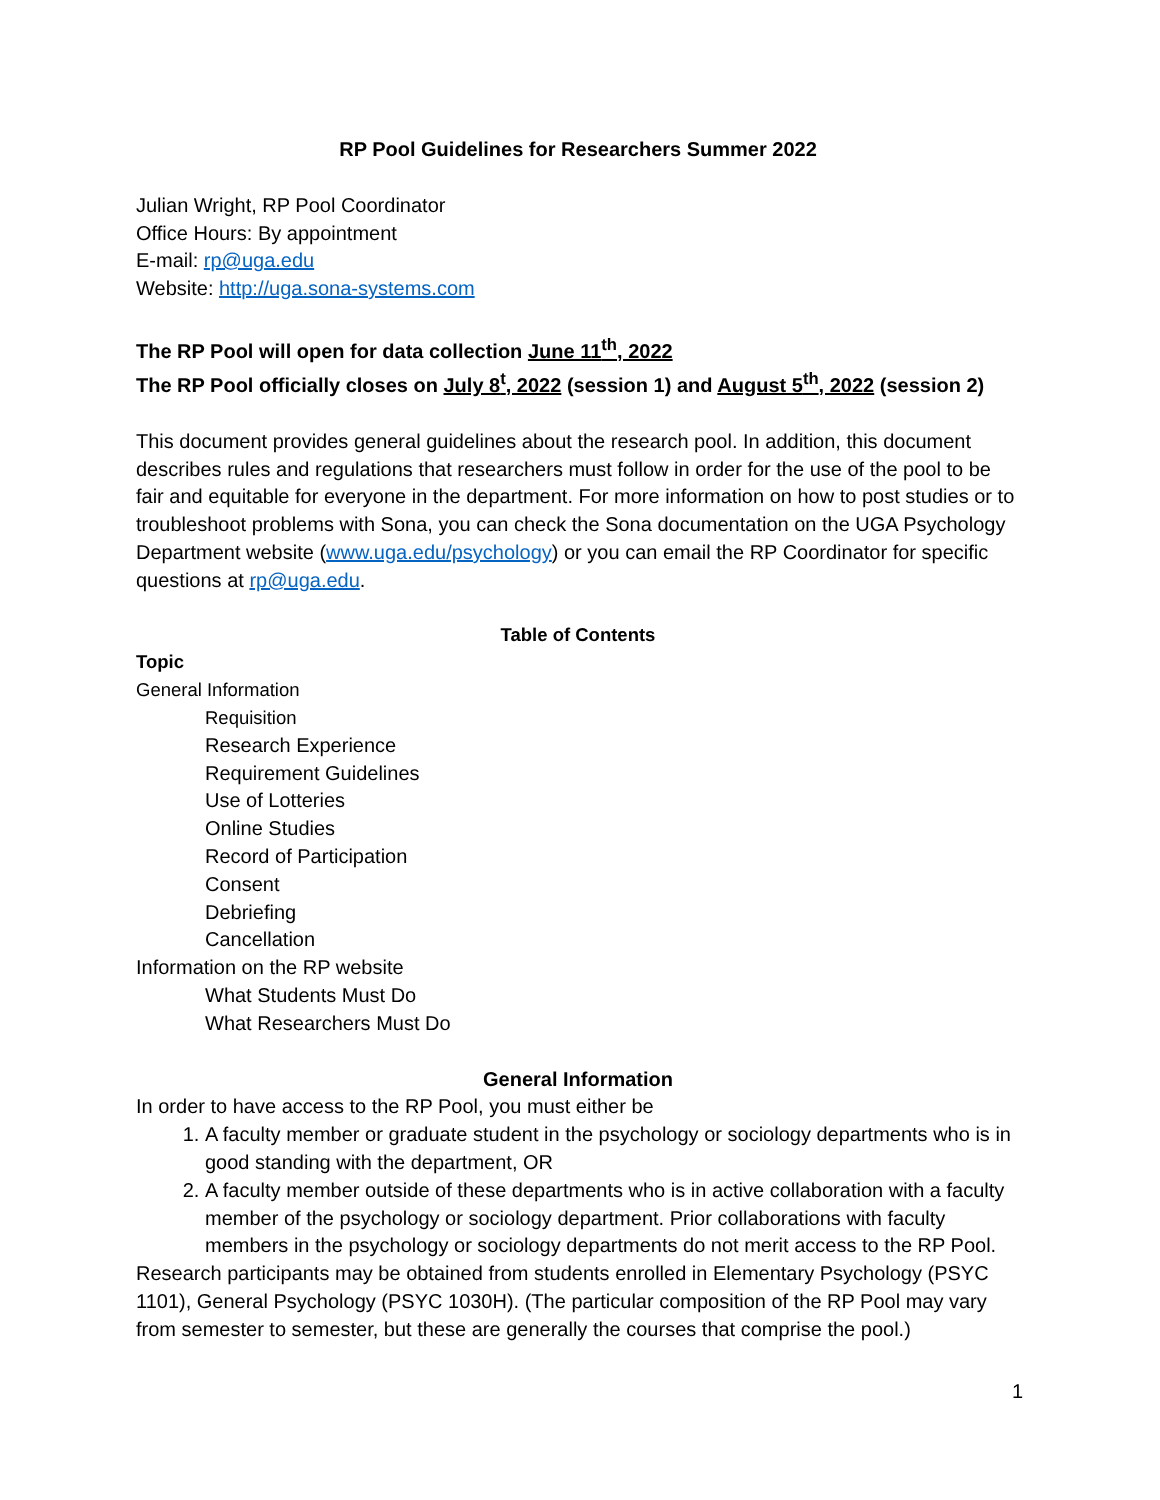RP Pool Guidelines for Researchers Summer 2022
Julian Wright, RP Pool Coordinator
Office Hours: By appointment
E-mail: rp@uga.edu
Website: http://uga.sona-systems.com
The RP Pool will open for data collection June 11<sup>th</sup>, 2022
The RP Pool officially closes on July 8<sup>t</sup>, 2022 (session 1) and August 5<sup>th</sup>, 2022 (session 2)
This document provides general guidelines about the research pool. In addition, this document describes rules and regulations that researchers must follow in order for the use of the pool to be fair and equitable for everyone in the department. For more information on how to post studies or to troubleshoot problems with Sona, you can check the Sona documentation on the UGA Psychology Department website (www.uga.edu/psychology) or you can email the RP Coordinator for specific questions at rp@uga.edu.
Table of Contents
Topic
General Information
Requisition
Research Experience
Requirement Guidelines
Use of Lotteries
Online Studies
Record of Participation
Consent
Debriefing
Cancellation
Information on the RP website
What Students Must Do
What Researchers Must Do
General Information
In order to have access to the RP Pool, you must either be
1. A faculty member or graduate student in the psychology or sociology departments who is in good standing with the department, OR
2. A faculty member outside of these departments who is in active collaboration with a faculty member of the psychology or sociology department. Prior collaborations with faculty members in the psychology or sociology departments do not merit access to the RP Pool.
Research participants may be obtained from students enrolled in Elementary Psychology (PSYC 1101), General Psychology (PSYC 1030H). (The particular composition of the RP Pool may vary from semester to semester, but these are generally the courses that comprise the pool.)
1